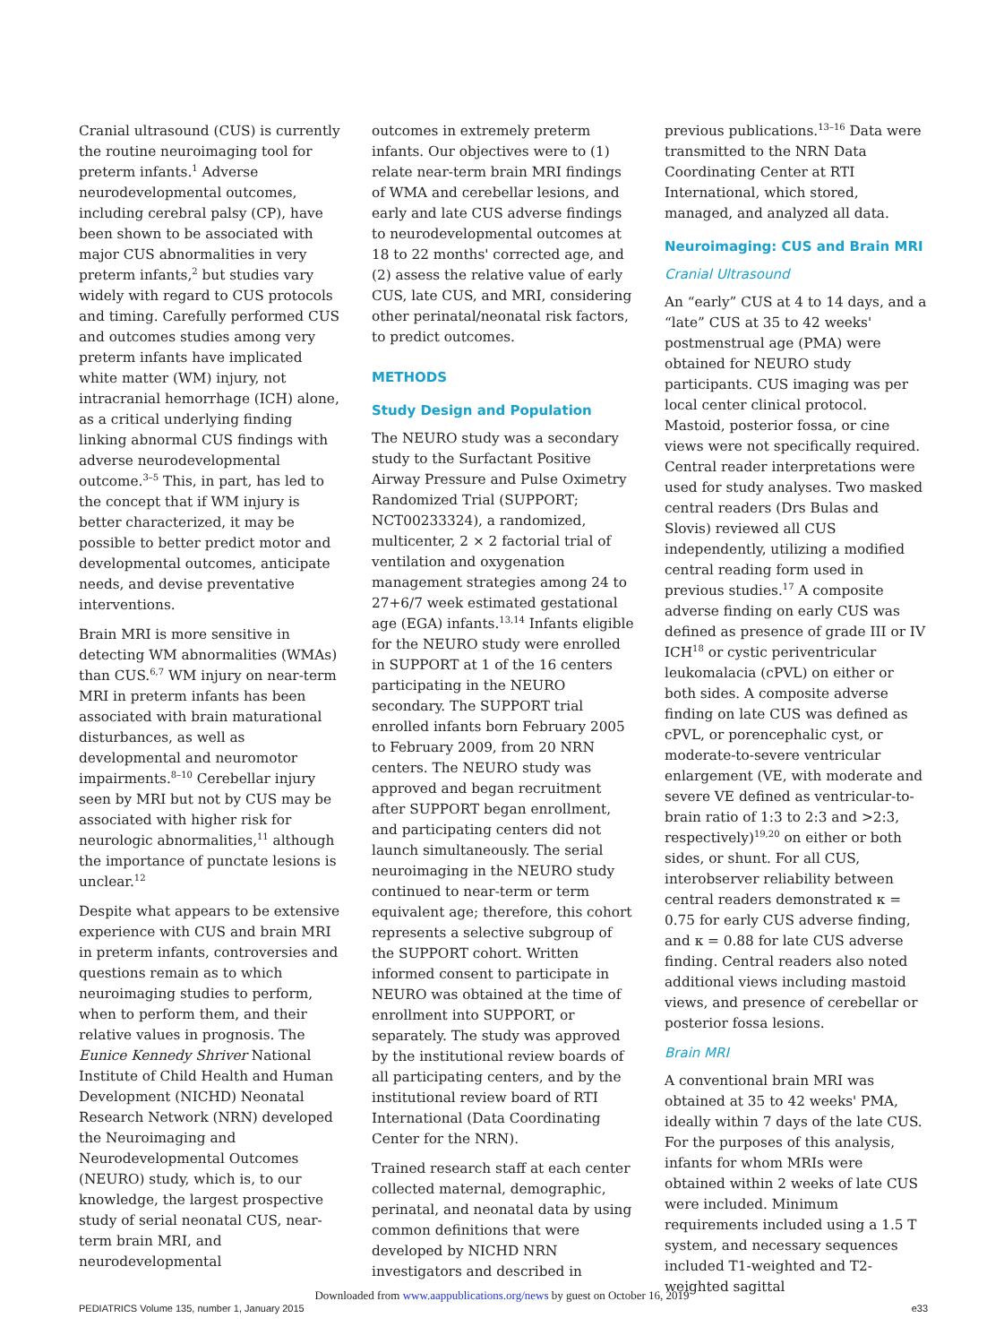Cranial ultrasound (CUS) is currently the routine neuroimaging tool for preterm infants.<sup>1</sup> Adverse neurodevelopmental outcomes, including cerebral palsy (CP), have been shown to be associated with major CUS abnormalities in very preterm infants,<sup>2</sup> but studies vary widely with regard to CUS protocols and timing. Carefully performed CUS and outcomes studies among very preterm infants have implicated white matter (WM) injury, not intracranial hemorrhage (ICH) alone, as a critical underlying finding linking abnormal CUS findings with adverse neurodevelopmental outcome.<sup>3–5</sup> This, in part, has led to the concept that if WM injury is better characterized, it may be possible to better predict motor and developmental outcomes, anticipate needs, and devise preventative interventions.
Brain MRI is more sensitive in detecting WM abnormalities (WMAs) than CUS.<sup>6,7</sup> WM injury on near-term MRI in preterm infants has been associated with brain maturational disturbances, as well as developmental and neuromotor impairments.<sup>8–10</sup> Cerebellar injury seen by MRI but not by CUS may be associated with higher risk for neurologic abnormalities,<sup>11</sup> although the importance of punctate lesions is unclear.<sup>12</sup>
Despite what appears to be extensive experience with CUS and brain MRI in preterm infants, controversies and questions remain as to which neuroimaging studies to perform, when to perform them, and their relative values in prognosis. The Eunice Kennedy Shriver National Institute of Child Health and Human Development (NICHD) Neonatal Research Network (NRN) developed the Neuroimaging and Neurodevelopmental Outcomes (NEURO) study, which is, to our knowledge, the largest prospective study of serial neonatal CUS, near-term brain MRI, and neurodevelopmental
outcomes in extremely preterm infants. Our objectives were to (1) relate near-term brain MRI findings of WMA and cerebellar lesions, and early and late CUS adverse findings to neurodevelopmental outcomes at 18 to 22 months' corrected age, and (2) assess the relative value of early CUS, late CUS, and MRI, considering other perinatal/neonatal risk factors, to predict outcomes.
METHODS
Study Design and Population
The NEURO study was a secondary study to the Surfactant Positive Airway Pressure and Pulse Oximetry Randomized Trial (SUPPORT; NCT00233324), a randomized, multicenter, 2 × 2 factorial trial of ventilation and oxygenation management strategies among 24 to 27+6/7 week estimated gestational age (EGA) infants.<sup>13,14</sup> Infants eligible for the NEURO study were enrolled in SUPPORT at 1 of the 16 centers participating in the NEURO secondary. The SUPPORT trial enrolled infants born February 2005 to February 2009, from 20 NRN centers. The NEURO study was approved and began recruitment after SUPPORT began enrollment, and participating centers did not launch simultaneously. The serial neuroimaging in the NEURO study continued to near-term or term equivalent age; therefore, this cohort represents a selective subgroup of the SUPPORT cohort. Written informed consent to participate in NEURO was obtained at the time of enrollment into SUPPORT, or separately. The study was approved by the institutional review boards of all participating centers, and by the institutional review board of RTI International (Data Coordinating Center for the NRN).
Trained research staff at each center collected maternal, demographic, perinatal, and neonatal data by using common definitions that were developed by NICHD NRN investigators and described in
previous publications.<sup>13–16</sup> Data were transmitted to the NRN Data Coordinating Center at RTI International, which stored, managed, and analyzed all data.
Neuroimaging: CUS and Brain MRI
Cranial Ultrasound
An “early” CUS at 4 to 14 days, and a “late” CUS at 35 to 42 weeks' postmenstrual age (PMA) were obtained for NEURO study participants. CUS imaging was per local center clinical protocol. Mastoid, posterior fossa, or cine views were not specifically required. Central reader interpretations were used for study analyses. Two masked central readers (Drs Bulas and Slovis) reviewed all CUS independently, utilizing a modified central reading form used in previous studies.<sup>17</sup> A composite adverse finding on early CUS was defined as presence of grade III or IV ICH<sup>18</sup> or cystic periventricular leukomalacia (cPVL) on either or both sides. A composite adverse finding on late CUS was defined as cPVL, or porencephalic cyst, or moderate-to-severe ventricular enlargement (VE, with moderate and severe VE defined as ventricular-to-brain ratio of 1:3 to 2:3 and >2:3, respectively)<sup>19,20</sup> on either or both sides, or shunt. For all CUS, interobserver reliability between central readers demonstrated κ = 0.75 for early CUS adverse finding, and κ = 0.88 for late CUS adverse finding. Central readers also noted additional views including mastoid views, and presence of cerebellar or posterior fossa lesions.
Brain MRI
A conventional brain MRI was obtained at 35 to 42 weeks' PMA, ideally within 7 days of the late CUS. For the purposes of this analysis, infants for whom MRIs were obtained within 2 weeks of late CUS were included. Minimum requirements included using a 1.5 T system, and necessary sequences included T1-weighted and T2-weighted sagittal
Downloaded from www.aappublications.org/news by guest on October 16, 2019
PEDIATRICS Volume 135, number 1, January 2015 e33